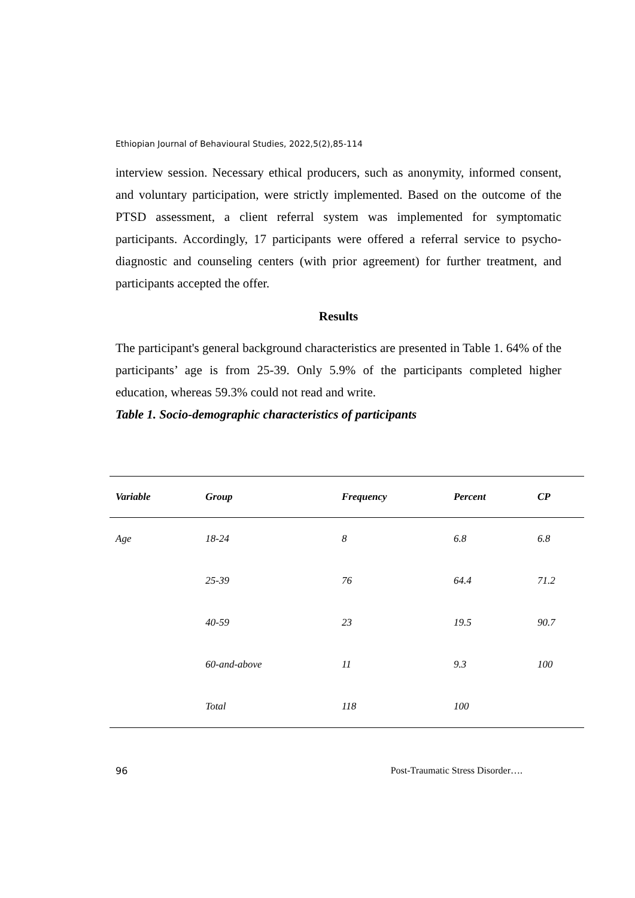Ethiopian Journal of Behavioural Studies, 2022,5(2),85-114
interview session. Necessary ethical producers, such as anonymity, informed consent, and voluntary participation, were strictly implemented. Based on the outcome of the PTSD assessment, a client referral system was implemented for symptomatic participants. Accordingly, 17 participants were offered a referral service to psycho-diagnostic and counseling centers (with prior agreement) for further treatment, and participants accepted the offer.
Results
The participant's general background characteristics are presented in Table 1. 64% of the participants’ age is from 25-39. Only 5.9% of the participants completed higher education, whereas 59.3% could not read and write.
Table 1. Socio-demographic characteristics of participants
| Variable | Group | Frequency | Percent | CP |
| --- | --- | --- | --- | --- |
| Age | 18-24 | 8 | 6.8 | 6.8 |
| | 25-39 | 76 | 64.4 | 71.2 |
| | 40-59 | 23 | 19.5 | 90.7 |
| | 60-and-above | 11 | 9.3 | 100 |
| | Total | 118 | 100 | |
96 Post-Traumatic Stress Disorder….